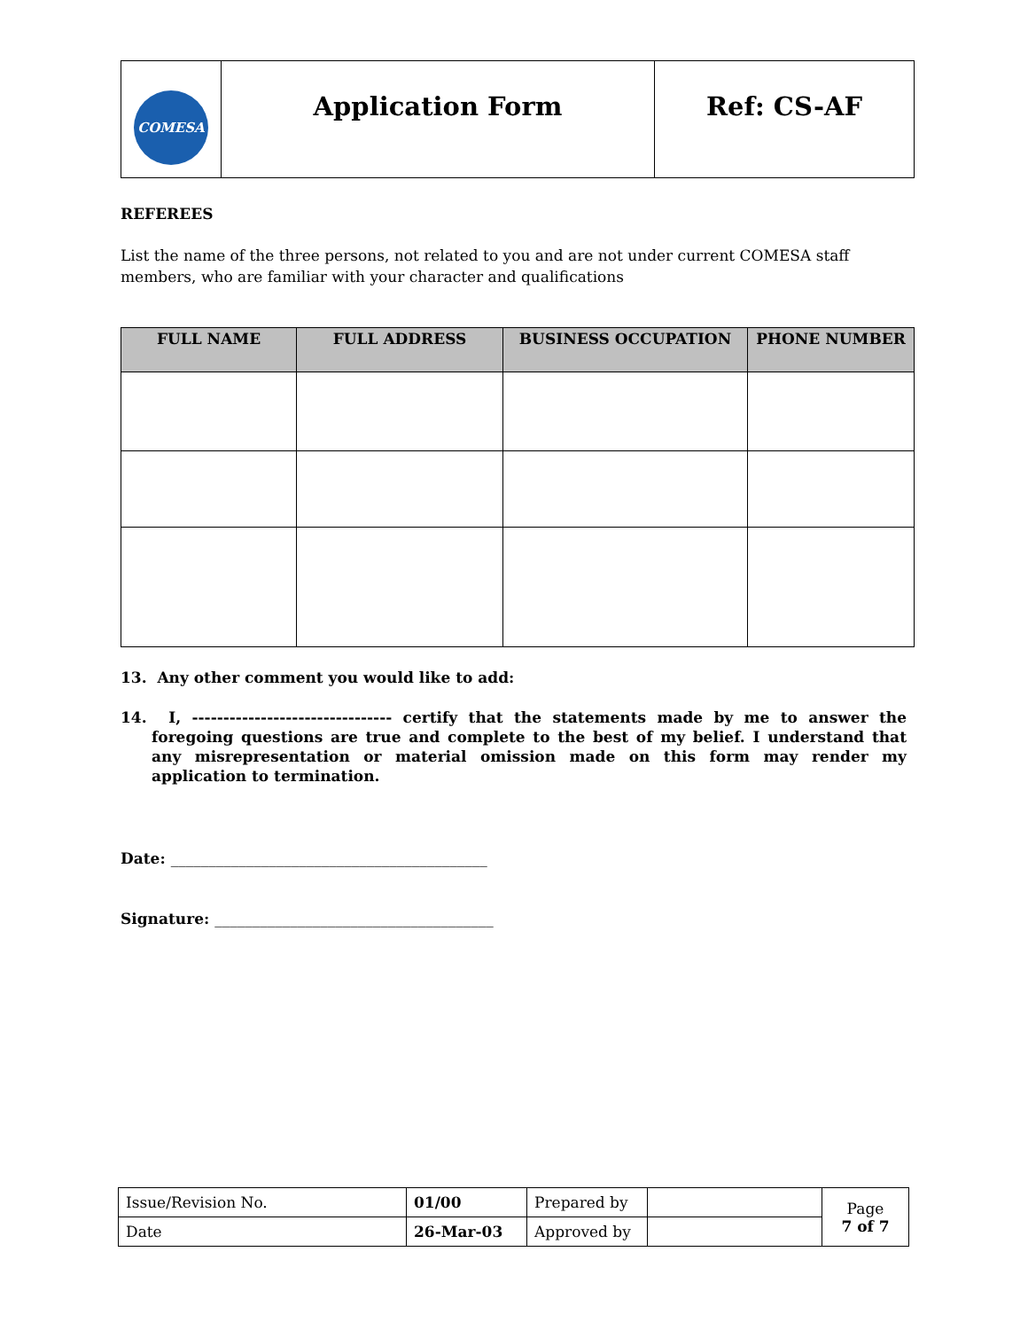| COMESA | Application Form | Ref: CS-AF |
REFEREES
List the name of the three persons, not related to you and are not under current COMESA staff members, who are familiar with your character and qualifications
| FULL NAME | FULL ADDRESS | BUSINESS OCCUPATION | PHONE NUMBER |
| --- | --- | --- | --- |
13. Any other comment you would like to add:
14. I, -------------------------------- certify that the statements made by me to answer the foregoing questions are true and complete to the best of my belief. I understand that any misrepresentation or material omission made on this form may render my application to termination.
Date: __________________________________________
Signature: _____________________________________
| Issue/Revision No. | 01/00 | Prepared by | | Page 7 of 7 |
| Date | 26-Mar-03 | Approved by | | |